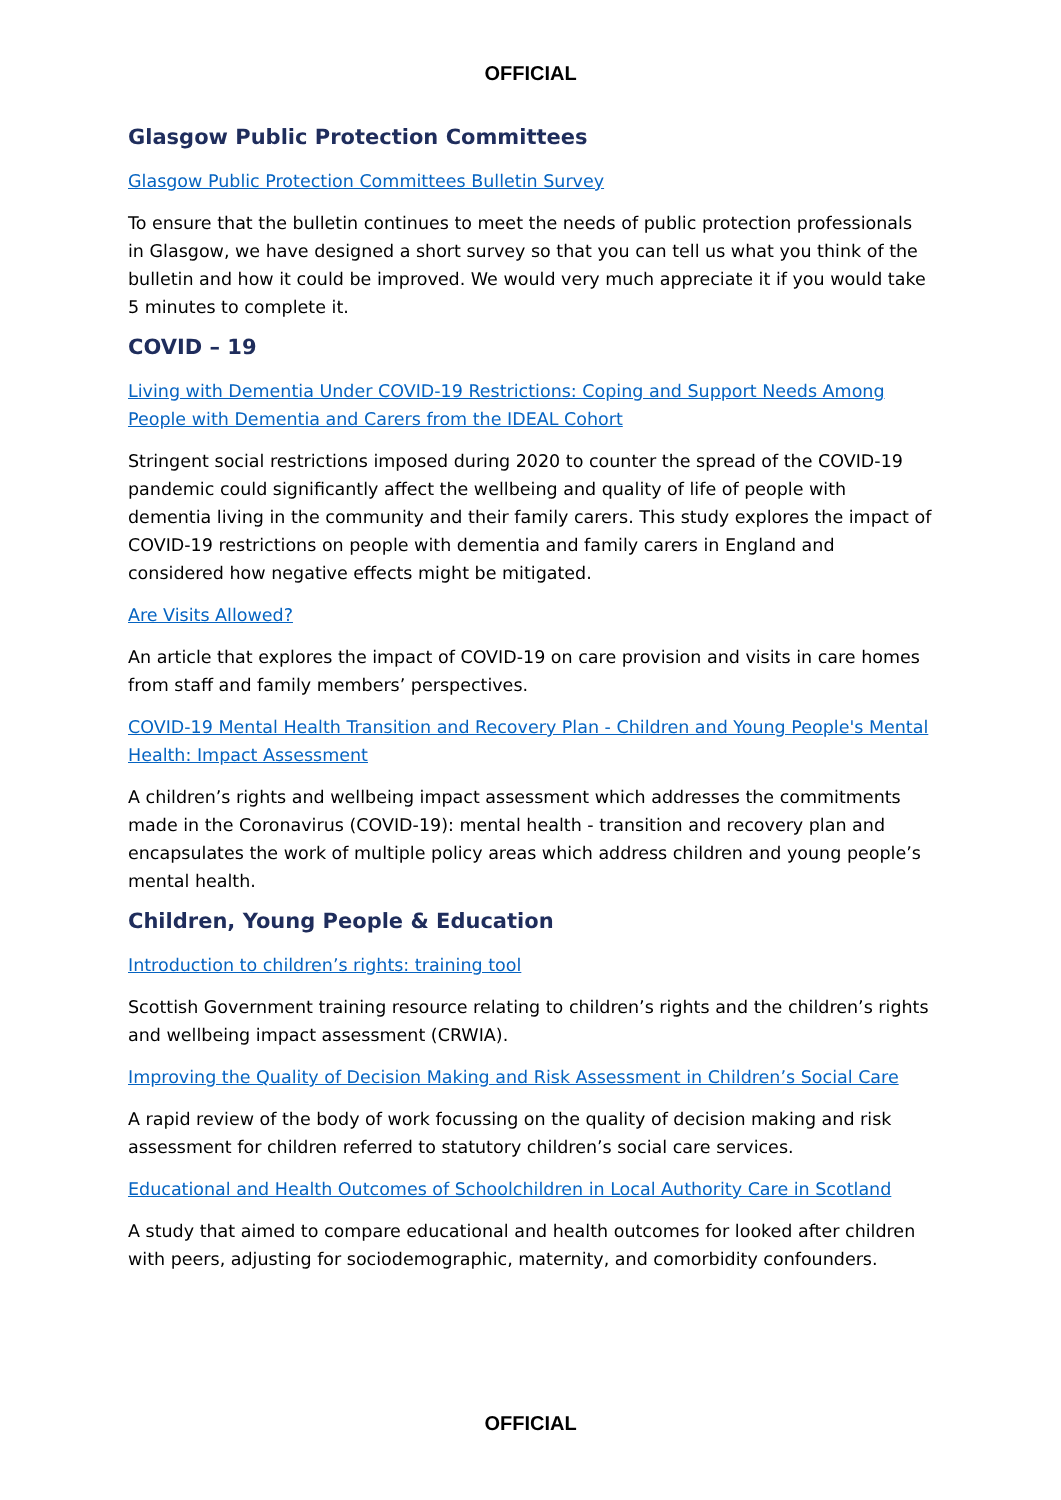OFFICIAL
Glasgow Public Protection Committees
Glasgow Public Protection Committees Bulletin Survey
To ensure that the bulletin continues to meet the needs of public protection professionals in Glasgow, we have designed a short survey so that you can tell us what you think of the bulletin and how it could be improved. We would very much appreciate it if you would take 5 minutes to complete it.
COVID – 19
Living with Dementia Under COVID-19 Restrictions: Coping and Support Needs Among People with Dementia and Carers from the IDEAL Cohort
Stringent social restrictions imposed during 2020 to counter the spread of the COVID-19 pandemic could significantly affect the wellbeing and quality of life of people with dementia living in the community and their family carers. This study explores the impact of COVID-19 restrictions on people with dementia and family carers in England and considered how negative effects might be mitigated.
Are Visits Allowed?
An article that explores the impact of COVID-19 on care provision and visits in care homes from staff and family members’ perspectives.
COVID-19 Mental Health Transition and Recovery Plan - Children and Young People's Mental Health: Impact Assessment
A children’s rights and wellbeing impact assessment which addresses the commitments made in the Coronavirus (COVID-19): mental health - transition and recovery plan and encapsulates the work of multiple policy areas which address children and young people’s mental health.
Children, Young People & Education
Introduction to children’s rights: training tool
Scottish Government training resource relating to children’s rights and the children’s rights and wellbeing impact assessment (CRWIA).
Improving the Quality of Decision Making and Risk Assessment in Children’s Social Care
A rapid review of the body of work focussing on the quality of decision making and risk assessment for children referred to statutory children’s social care services.
Educational and Health Outcomes of Schoolchildren in Local Authority Care in Scotland
A study that aimed to compare educational and health outcomes for looked after children with peers, adjusting for sociodemographic, maternity, and comorbidity confounders.
OFFICIAL